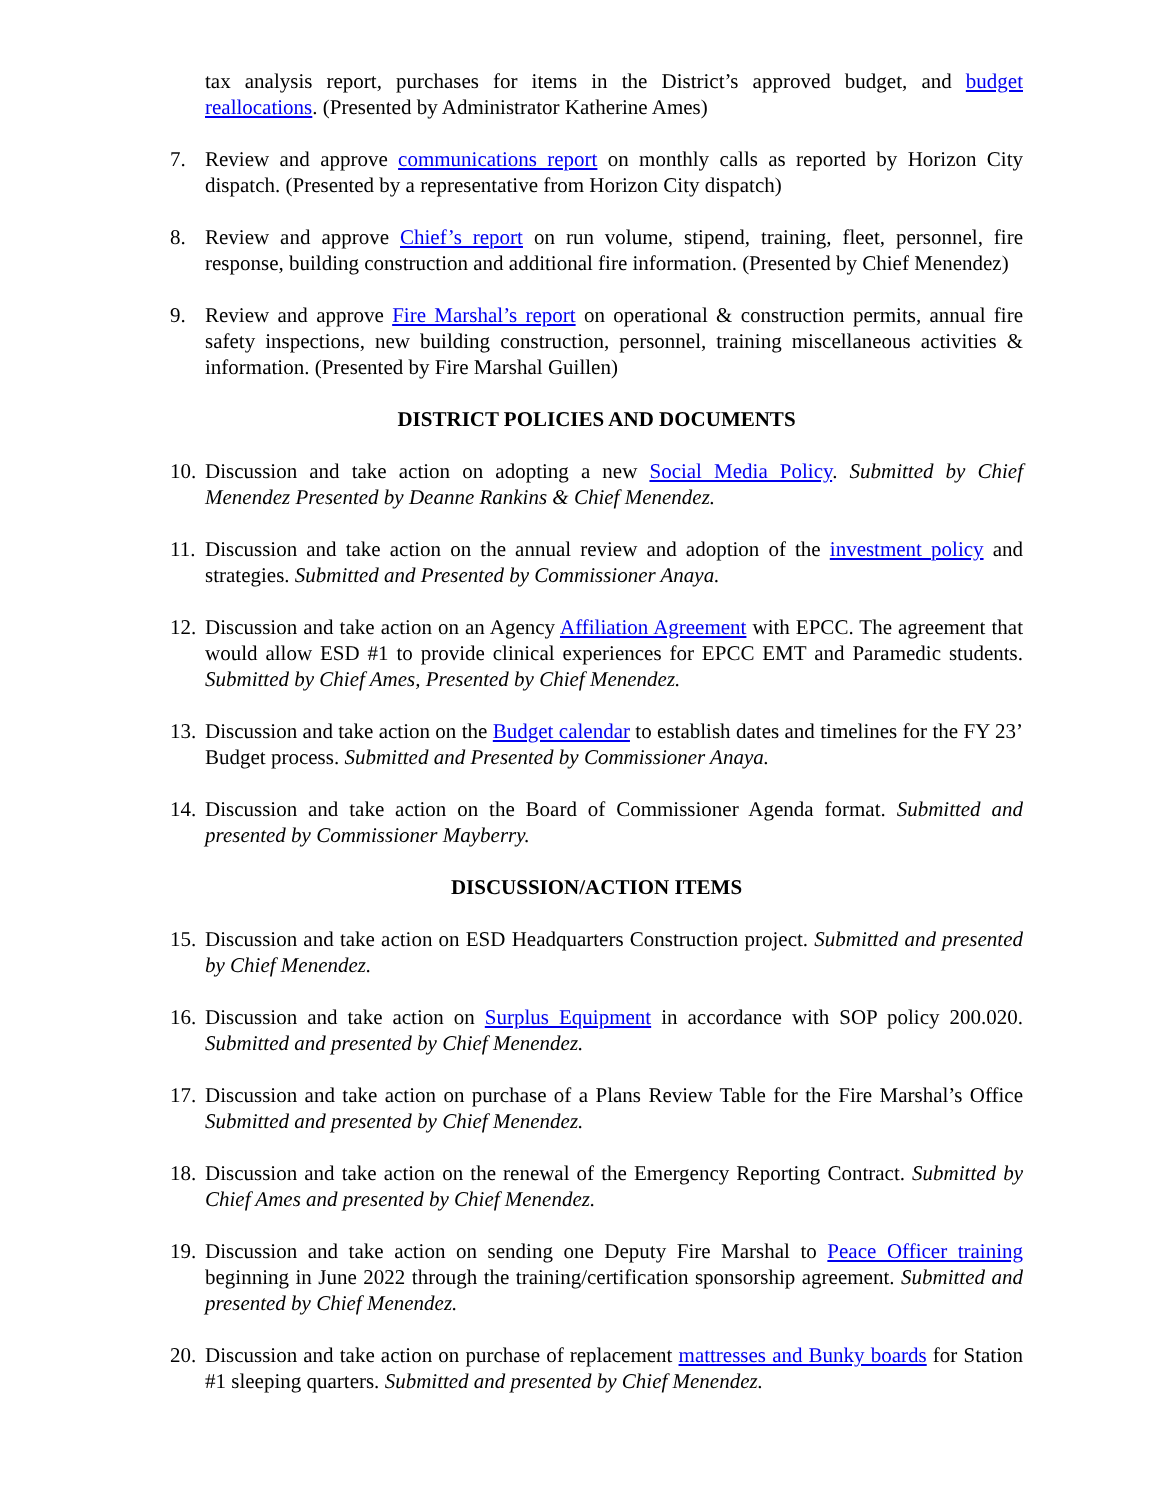tax analysis report, purchases for items in the District’s approved budget, and budget reallocations. (Presented by Administrator Katherine Ames)
7. Review and approve communications report on monthly calls as reported by Horizon City dispatch. (Presented by a representative from Horizon City dispatch)
8. Review and approve Chief’s report on run volume, stipend, training, fleet, personnel, fire response, building construction and additional fire information. (Presented by Chief Menendez)
9. Review and approve Fire Marshal’s report on operational & construction permits, annual fire safety inspections, new building construction, personnel, training miscellaneous activities & information. (Presented by Fire Marshal Guillen)
DISTRICT POLICIES AND DOCUMENTS
10. Discussion and take action on adopting a new Social Media Policy. Submitted by Chief Menendez Presented by Deanne Rankins & Chief Menendez.
11. Discussion and take action on the annual review and adoption of the investment policy and strategies. Submitted and Presented by Commissioner Anaya.
12. Discussion and take action on an Agency Affiliation Agreement with EPCC. The agreement that would allow ESD #1 to provide clinical experiences for EPCC EMT and Paramedic students. Submitted by Chief Ames, Presented by Chief Menendez.
13. Discussion and take action on the Budget calendar to establish dates and timelines for the FY 23’ Budget process. Submitted and Presented by Commissioner Anaya.
14. Discussion and take action on the Board of Commissioner Agenda format. Submitted and presented by Commissioner Mayberry.
DISCUSSION/ACTION ITEMS
15. Discussion and take action on ESD Headquarters Construction project. Submitted and presented by Chief Menendez.
16. Discussion and take action on Surplus Equipment in accordance with SOP policy 200.020. Submitted and presented by Chief Menendez.
17. Discussion and take action on purchase of a Plans Review Table for the Fire Marshal’s Office Submitted and presented by Chief Menendez.
18. Discussion and take action on the renewal of the Emergency Reporting Contract. Submitted by Chief Ames and presented by Chief Menendez.
19. Discussion and take action on sending one Deputy Fire Marshal to Peace Officer training beginning in June 2022 through the training/certification sponsorship agreement. Submitted and presented by Chief Menendez.
20. Discussion and take action on purchase of replacement mattresses and Bunky boards for Station #1 sleeping quarters. Submitted and presented by Chief Menendez.